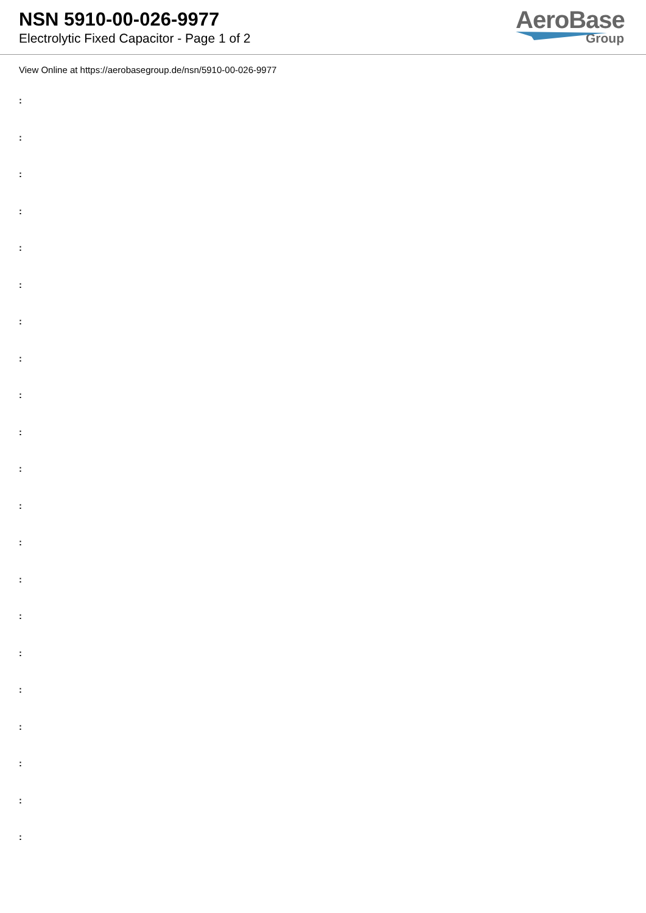NSN 5910-00-026-9977
Electrolytic Fixed Capacitor - Page 1 of 2
AeroBase
Group
View Online at https://aerobasegroup.de/nsn/5910-00-026-9977
:
:
:
:
:
:
:
:
:
:
:
:
:
:
:
:
:
:
:
:
: